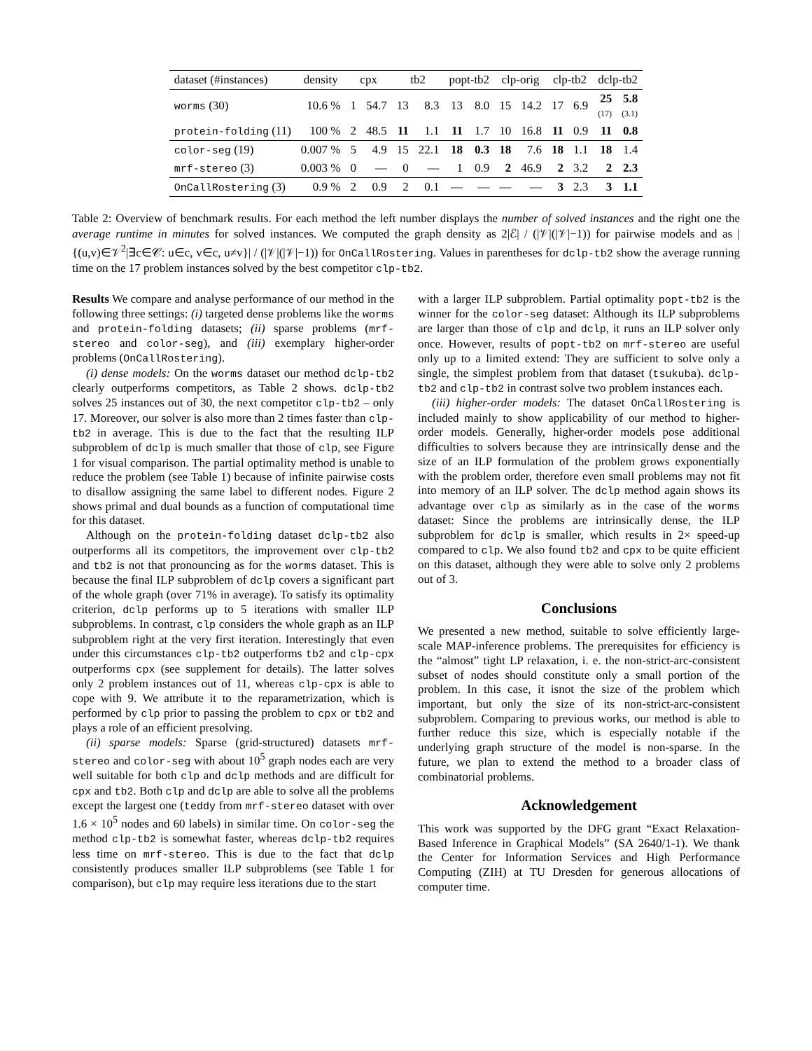| dataset (#instances) | density | cpx | | tb2 | | popt-tb2 | | clp-orig | | clp-tb2 | | dclp-tb2 | |
| --- | --- | --- | --- | --- | --- | --- | --- | --- | --- | --- | --- | --- | --- |
| worms (30) | 10.6 % | 1 | 54.7 | 13 | 8.3 | 13 | 8.0 | 15 | 14.2 | 17 | 6.9 | 25 (17) | 5.8 (3.1) |
| protein-folding (11) | 100 % | 2 | 48.5 | 11 | 1.1 | 11 | 1.7 | 10 | 16.8 | 11 | 0.9 | 11 | 0.8 |
| color-seg (19) | 0.007 % | 5 | 4.9 | 15 | 22.1 | 18 | 0.3 | 18 | 7.6 | 18 | 1.1 | 18 | 1.4 |
| mrf-stereo (3) | 0.003 % | 0 | — | 0 | — | 1 | 0.9 | 2 | 46.9 | 2 | 3.2 | 2 | 2.3 |
| OnCallRostering (3) | 0.9 % | 2 | 0.9 | 2 | 0.1 | — | — | — | — | 3 | 2.3 | 3 | 1.1 |
Table 2: Overview of benchmark results. For each method the left number displays the number of solved instances and the right one the average runtime in minutes for solved instances. We computed the graph density as 2|ℰ| / (|𝒱|(|𝒱|−1)) for pairwise models and as |{(u,v)∈𝒱<sup>2</sup>|∃c∈𝒞: u∈c, v∈c, u≠v}| / (|𝒱|(|𝒱|−1)) for OnCallRostering. Values in parentheses for dclp-tb2 show the average running time on the 17 problem instances solved by the best competitor clp-tb2.
Results We compare and analyse performance of our method in the following three settings: (i) targeted dense problems like the worms and protein-folding datasets; (ii) sparse problems (mrf-stereo and color-seg), and (iii) exemplary higher-order problems (OnCallRostering).
(i) dense models: On the worms dataset our method dclp-tb2 clearly outperforms competitors, as Table 2 shows. dclp-tb2 solves 25 instances out of 30, the next competitor clp-tb2 – only 17. Moreover, our solver is also more than 2 times faster than clp-tb2 in average. This is due to the fact that the resulting ILP subproblem of dclp is much smaller that those of clp, see Figure 1 for visual comparison. The partial optimality method is unable to reduce the problem (see Table 1) because of infinite pairwise costs to disallow assigning the same label to different nodes. Figure 2 shows primal and dual bounds as a function of computational time for this dataset.
Although on the protein-folding dataset dclp-tb2 also outperforms all its competitors, the improvement over clp-tb2 and tb2 is not that pronouncing as for the worms dataset. This is because the final ILP subproblem of dclp covers a significant part of the whole graph (over 71% in average). To satisfy its optimality criterion, dclp performs up to 5 iterations with smaller ILP subproblems. In contrast, clp considers the whole graph as an ILP subproblem right at the very first iteration. Interestingly that even under this circumstances clp-tb2 outperforms tb2 and clp-cpx outperforms cpx (see supplement for details). The latter solves only 2 problem instances out of 11, whereas clp-cpx is able to cope with 9. We attribute it to the reparametrization, which is performed by clp prior to passing the problem to cpx or tb2 and plays a role of an efficient presolving.
(ii) sparse models: Sparse (grid-structured) datasets mrf-stereo and color-seg with about 10<sup>5</sup> graph nodes each are very well suitable for both clp and dclp methods and are difficult for cpx and tb2. Both clp and dclp are able to solve all the problems except the largest one (teddy from mrf-stereo dataset with over 1.6 × 10<sup>5</sup> nodes and 60 labels) in similar time. On color-seg the method clp-tb2 is somewhat faster, whereas dclp-tb2 requires less time on mrf-stereo. This is due to the fact that dclp consistently produces smaller ILP subproblems (see Table 1 for comparison), but clp may require less iterations due to the start
with a larger ILP subproblem. Partial optimality popt-tb2 is the winner for the color-seg dataset: Although its ILP subproblems are larger than those of clp and dclp, it runs an ILP solver only once. However, results of popt-tb2 on mrf-stereo are useful only up to a limited extend: They are sufficient to solve only a single, the simplest problem from that dataset (tsukuba). dclp-tb2 and clp-tb2 in contrast solve two problem instances each.
(iii) higher-order models: The dataset OnCallRostering is included mainly to show applicability of our method to higher-order models. Generally, higher-order models pose additional difficulties to solvers because they are intrinsically dense and the size of an ILP formulation of the problem grows exponentially with the problem order, therefore even small problems may not fit into memory of an ILP solver. The dclp method again shows its advantage over clp as similarly as in the case of the worms dataset: Since the problems are intrinsically dense, the ILP subproblem for dclp is smaller, which results in 2× speed-up compared to clp. We also found tb2 and cpx to be quite efficient on this dataset, although they were able to solve only 2 problems out of 3.
Conclusions
We presented a new method, suitable to solve efficiently large-scale MAP-inference problems. The prerequisites for efficiency is the “almost” tight LP relaxation, i. e. the non-strict-arc-consistent subset of nodes should constitute only a small portion of the problem. In this case, it isnot the size of the problem which important, but only the size of its non-strict-arc-consistent subproblem. Comparing to previous works, our method is able to further reduce this size, which is especially notable if the underlying graph structure of the model is non-sparse. In the future, we plan to extend the method to a broader class of combinatorial problems.
Acknowledgement
This work was supported by the DFG grant “Exact Relaxation-Based Inference in Graphical Models” (SA 2640/1-1). We thank the Center for Information Services and High Performance Computing (ZIH) at TU Dresden for generous allocations of computer time.